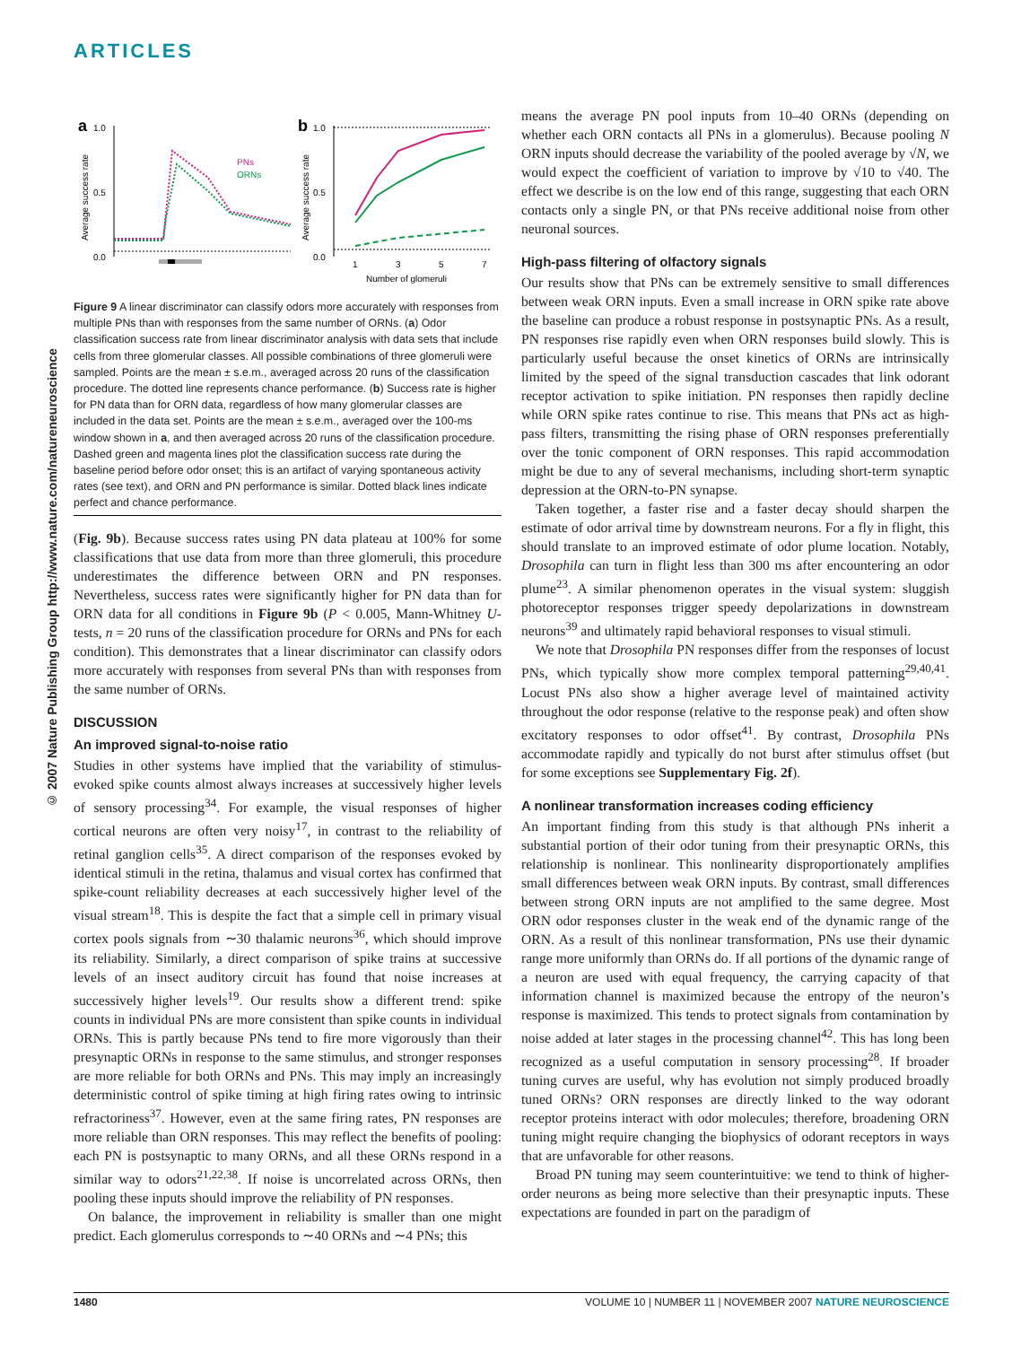ARTICLES
© 2007 Nature Publishing Group http://www.nature.com/natureneuroscience
a
1.0
0.5
0.0
Average success rate
PNs
ORNs
b
1.0
0.5
0.0
Average success rate
1
3
5
7
Number of glomeruli
Figure 9 A linear discriminator can classify odors more accurately with responses from multiple PNs than with responses from the same number of ORNs. (a) Odor classification success rate from linear discriminator analysis with data sets that include cells from three glomerular classes. All possible combinations of three glomeruli were sampled. Points are the mean ± s.e.m., averaged across 20 runs of the classification procedure. The dotted line represents chance performance. (b) Success rate is higher for PN data than for ORN data, regardless of how many glomerular classes are included in the data set. Points are the mean ± s.e.m., averaged over the 100-ms window shown in a, and then averaged across 20 runs of the classification procedure. Dashed green and magenta lines plot the classification success rate during the baseline period before odor onset; this is an artifact of varying spontaneous activity rates (see text), and ORN and PN performance is similar. Dotted black lines indicate perfect and chance performance.
(Fig. 9b). Because success rates using PN data plateau at 100% for some classifications that use data from more than three glomeruli, this procedure underestimates the difference between ORN and PN responses. Nevertheless, success rates were significantly higher for PN data than for ORN data for all conditions in Figure 9b (P < 0.005, Mann-Whitney U-tests, n = 20 runs of the classification procedure for ORNs and PNs for each condition). This demonstrates that a linear discriminator can classify odors more accurately with responses from several PNs than with responses from the same number of ORNs.
DISCUSSION
An improved signal-to-noise ratio
Studies in other systems have implied that the variability of stimulus-evoked spike counts almost always increases at successively higher levels of sensory processing<sup>34</sup>. For example, the visual responses of higher cortical neurons are often very noisy<sup>17</sup>, in contrast to the reliability of retinal ganglion cells<sup>35</sup>. A direct comparison of the responses evoked by identical stimuli in the retina, thalamus and visual cortex has confirmed that spike-count reliability decreases at each successively higher level of the visual stream<sup>18</sup>. This is despite the fact that a simple cell in primary visual cortex pools signals from ∼30 thalamic neurons<sup>36</sup>, which should improve its reliability. Similarly, a direct comparison of spike trains at successive levels of an insect auditory circuit has found that noise increases at successively higher levels<sup>19</sup>. Our results show a different trend: spike counts in individual PNs are more consistent than spike counts in individual ORNs. This is partly because PNs tend to fire more vigorously than their presynaptic ORNs in response to the same stimulus, and stronger responses are more reliable for both ORNs and PNs. This may imply an increasingly deterministic control of spike timing at high firing rates owing to intrinsic refractoriness<sup>37</sup>. However, even at the same firing rates, PN responses are more reliable than ORN responses. This may reflect the benefits of pooling: each PN is postsynaptic to many ORNs, and all these ORNs respond in a similar way to odors<sup>21,22,38</sup>. If noise is uncorrelated across ORNs, then pooling these inputs should improve the reliability of PN responses.
On balance, the improvement in reliability is smaller than one might predict. Each glomerulus corresponds to ∼40 ORNs and ∼4 PNs; this
means the average PN pool inputs from 10–40 ORNs (depending on whether each ORN contacts all PNs in a glomerulus). Because pooling N ORN inputs should decrease the variability of the pooled average by √N, we would expect the coefficient of variation to improve by √10 to √40. The effect we describe is on the low end of this range, suggesting that each ORN contacts only a single PN, or that PNs receive additional noise from other neuronal sources.
High-pass filtering of olfactory signals
Our results show that PNs can be extremely sensitive to small differences between weak ORN inputs. Even a small increase in ORN spike rate above the baseline can produce a robust response in postsynaptic PNs. As a result, PN responses rise rapidly even when ORN responses build slowly. This is particularly useful because the onset kinetics of ORNs are intrinsically limited by the speed of the signal transduction cascades that link odorant receptor activation to spike initiation. PN responses then rapidly decline while ORN spike rates continue to rise. This means that PNs act as high-pass filters, transmitting the rising phase of ORN responses preferentially over the tonic component of ORN responses. This rapid accommodation might be due to any of several mechanisms, including short-term synaptic depression at the ORN-to-PN synapse.
Taken together, a faster rise and a faster decay should sharpen the estimate of odor arrival time by downstream neurons. For a fly in flight, this should translate to an improved estimate of odor plume location. Notably, Drosophila can turn in flight less than 300 ms after encountering an odor plume<sup>23</sup>. A similar phenomenon operates in the visual system: sluggish photoreceptor responses trigger speedy depolarizations in downstream neurons<sup>39</sup> and ultimately rapid behavioral responses to visual stimuli.
We note that Drosophila PN responses differ from the responses of locust PNs, which typically show more complex temporal patterning<sup>29,40,41</sup>. Locust PNs also show a higher average level of maintained activity throughout the odor response (relative to the response peak) and often show excitatory responses to odor offset<sup>41</sup>. By contrast, Drosophila PNs accommodate rapidly and typically do not burst after stimulus offset (but for some exceptions see Supplementary Fig. 2f).
A nonlinear transformation increases coding efficiency
An important finding from this study is that although PNs inherit a substantial portion of their odor tuning from their presynaptic ORNs, this relationship is nonlinear. This nonlinearity disproportionately amplifies small differences between weak ORN inputs. By contrast, small differences between strong ORN inputs are not amplified to the same degree. Most ORN odor responses cluster in the weak end of the dynamic range of the ORN. As a result of this nonlinear transformation, PNs use their dynamic range more uniformly than ORNs do. If all portions of the dynamic range of a neuron are used with equal frequency, the carrying capacity of that information channel is maximized because the entropy of the neuron’s response is maximized. This tends to protect signals from contamination by noise added at later stages in the processing channel<sup>42</sup>. This has long been recognized as a useful computation in sensory processing<sup>28</sup>. If broader tuning curves are useful, why has evolution not simply produced broadly tuned ORNs? ORN responses are directly linked to the way odorant receptor proteins interact with odor molecules; therefore, broadening ORN tuning might require changing the biophysics of odorant receptors in ways that are unfavorable for other reasons.
Broad PN tuning may seem counterintuitive: we tend to think of higher-order neurons as being more selective than their presynaptic inputs. These expectations are founded in part on the paradigm of
1480 VOLUME 10 | NUMBER 11 | NOVEMBER 2007 NATURE NEUROSCIENCE